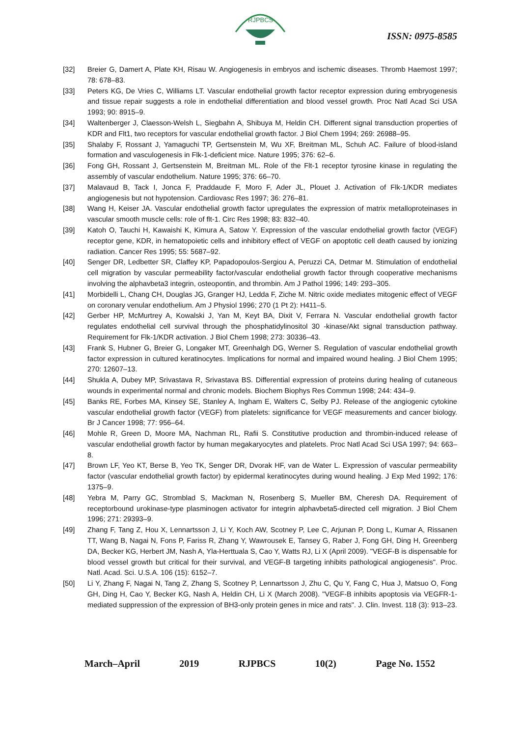RJPBCS
ISSN: 0975-8585
[32] Breier G, Damert A, Plate KH, Risau W. Angiogenesis in embryos and ischemic diseases. Thromb Haemost 1997; 78: 678–83.
[33] Peters KG, De Vries C, Williams LT. Vascular endothelial growth factor receptor expression during embryogenesis and tissue repair suggests a role in endothelial differentiation and blood vessel growth. Proc Natl Acad Sci USA 1993; 90: 8915–9.
[34] Waltenberger J, Claesson-Welsh L, Siegbahn A, Shibuya M, Heldin CH. Different signal transduction properties of KDR and Flt1, two receptors for vascular endothelial growth factor. J Biol Chem 1994; 269: 26988–95.
[35] Shalaby F, Rossant J, Yamaguchi TP, Gertsenstein M, Wu XF, Breitman ML, Schuh AC. Failure of blood-island formation and vasculogenesis in Flk-1-deficient mice. Nature 1995; 376: 62–6.
[36] Fong GH, Rossant J, Gertsenstein M, Breitman ML. Role of the Flt-1 receptor tyrosine kinase in regulating the assembly of vascular endothelium. Nature 1995; 376: 66–70.
[37] Malavaud B, Tack I, Jonca F, Praddaude F, Moro F, Ader JL, Plouet J. Activation of Flk-1/KDR mediates angiogenesis but not hypotension. Cardiovasc Res 1997; 36: 276–81.
[38] Wang H, Keiser JA. Vascular endothelial growth factor upregulates the expression of matrix metalloproteinases in vascular smooth muscle cells: role of flt-1. Circ Res 1998; 83: 832–40.
[39] Katoh O, Tauchi H, Kawaishi K, Kimura A, Satow Y. Expression of the vascular endothelial growth factor (VEGF) receptor gene, KDR, in hematopoietic cells and inhibitory effect of VEGF on apoptotic cell death caused by ionizing radiation. Cancer Res 1995; 55: 5687–92.
[40] Senger DR, Ledbetter SR, Claffey KP, Papadopoulos-Sergiou A, Peruzzi CA, Detmar M. Stimulation of endothelial cell migration by vascular permeability factor/vascular endothelial growth factor through cooperative mechanisms involving the alphavbeta3 integrin, osteopontin, and thrombin. Am J Pathol 1996; 149: 293–305.
[41] Morbidelli L, Chang CH, Douglas JG, Granger HJ, Ledda F, Ziche M. Nitric oxide mediates mitogenic effect of VEGF on coronary venular endothelium. Am J Physiol 1996; 270 (1 Pt 2): H411–5.
[42] Gerber HP, McMurtrey A, Kowalski J, Yan M, Keyt BA, Dixit V, Ferrara N. Vascular endothelial growth factor regulates endothelial cell survival through the phosphatidylinositol 30 -kinase/Akt signal transduction pathway. Requirement for Flk-1/KDR activation. J Biol Chem 1998; 273: 30336–43.
[43] Frank S, Hubner G, Breier G, Longaker MT, Greenhalgh DG, Werner S. Regulation of vascular endothelial growth factor expression in cultured keratinocytes. Implications for normal and impaired wound healing. J Biol Chem 1995; 270: 12607–13.
[44] Shukla A, Dubey MP, Srivastava R, Srivastava BS. Differential expression of proteins during healing of cutaneous wounds in experimental normal and chronic models. Biochem Biophys Res Commun 1998; 244: 434–9.
[45] Banks RE, Forbes MA, Kinsey SE, Stanley A, Ingham E, Walters C, Selby PJ. Release of the angiogenic cytokine vascular endothelial growth factor (VEGF) from platelets: significance for VEGF measurements and cancer biology. Br J Cancer 1998; 77: 956–64.
[46] Mohle R, Green D, Moore MA, Nachman RL, Rafii S. Constitutive production and thrombin-induced release of vascular endothelial growth factor by human megakaryocytes and platelets. Proc Natl Acad Sci USA 1997; 94: 663–8.
[47] Brown LF, Yeo KT, Berse B, Yeo TK, Senger DR, Dvorak HF, van de Water L. Expression of vascular permeability factor (vascular endothelial growth factor) by epidermal keratinocytes during wound healing. J Exp Med 1992; 176: 1375–9.
[48] Yebra M, Parry GC, Stromblad S, Mackman N, Rosenberg S, Mueller BM, Cheresh DA. Requirement of receptorbound urokinase-type plasminogen activator for integrin alphavbeta5-directed cell migration. J Biol Chem 1996; 271: 29393–9.
[49] Zhang F, Tang Z, Hou X, Lennartsson J, Li Y, Koch AW, Scotney P, Lee C, Arjunan P, Dong L, Kumar A, Rissanen TT, Wang B, Nagai N, Fons P, Fariss R, Zhang Y, Wawrousek E, Tansey G, Raber J, Fong GH, Ding H, Greenberg DA, Becker KG, Herbert JM, Nash A, Yla-Herttuala S, Cao Y, Watts RJ, Li X (April 2009). "VEGF-B is dispensable for blood vessel growth but critical for their survival, and VEGF-B targeting inhibits pathological angiogenesis". Proc. Natl. Acad. Sci. U.S.A. 106 (15): 6152–7.
[50] Li Y, Zhang F, Nagai N, Tang Z, Zhang S, Scotney P, Lennartsson J, Zhu C, Qu Y, Fang C, Hua J, Matsuo O, Fong GH, Ding H, Cao Y, Becker KG, Nash A, Heldin CH, Li X (March 2008). "VEGF-B inhibits apoptosis via VEGFR-1-mediated suppression of the expression of BH3-only protein genes in mice and rats". J. Clin. Invest. 118 (3): 913–23.
March–April 2019 RJPBCS 10(2) Page No. 1552